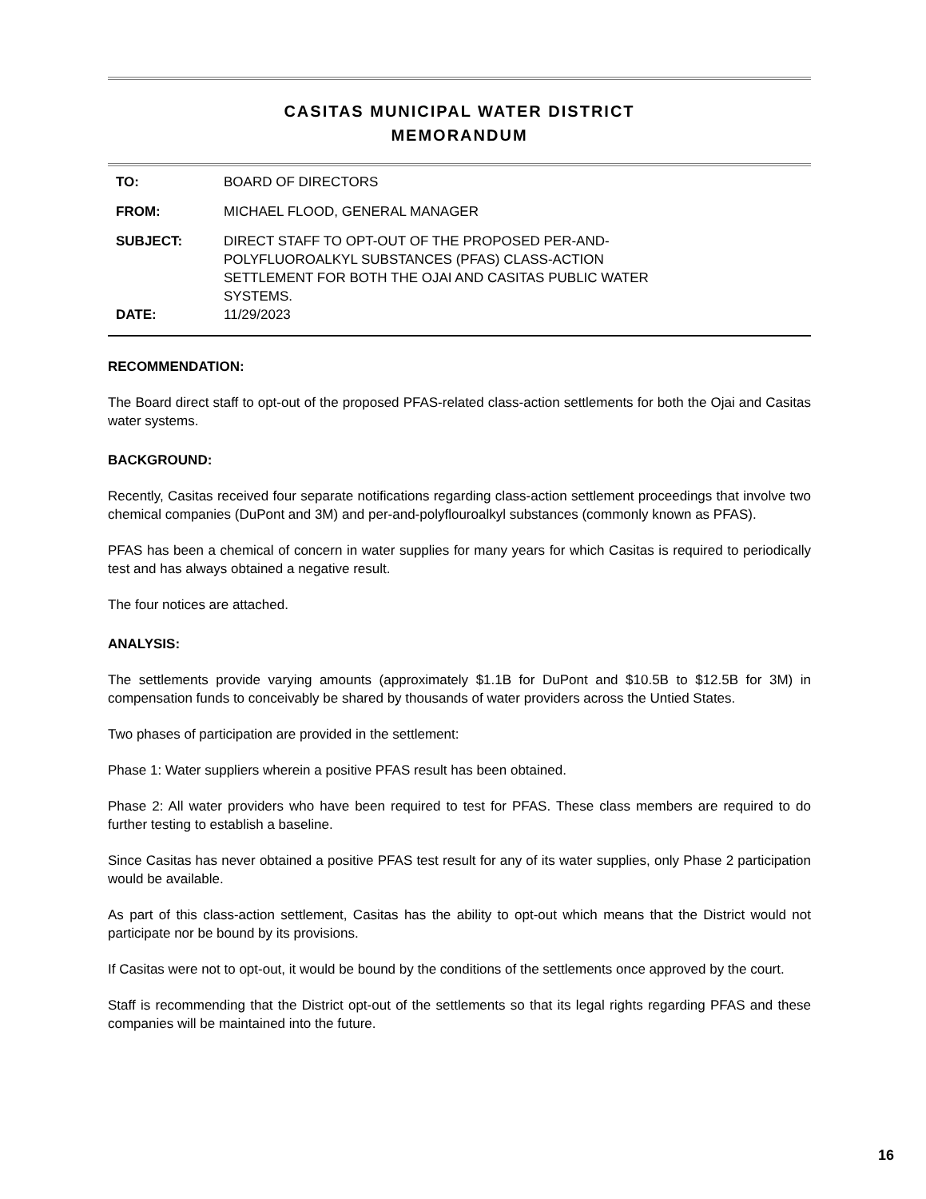CASITAS MUNICIPAL WATER DISTRICT
MEMORANDUM
| TO: | BOARD OF DIRECTORS |
| FROM: | MICHAEL FLOOD, GENERAL MANAGER |
| SUBJECT: | DIRECT STAFF TO OPT-OUT OF THE PROPOSED PER-AND- POLYFLUOROALKYL SUBSTANCES (PFAS) CLASS-ACTION SETTLEMENT FOR BOTH THE OJAI AND CASITAS PUBLIC WATER SYSTEMS. |
| DATE: | 11/29/2023 |
RECOMMENDATION:
The Board direct staff to opt-out of the proposed PFAS-related class-action settlements for both the Ojai and Casitas water systems.
BACKGROUND:
Recently, Casitas received four separate notifications regarding class-action settlement proceedings that involve two chemical companies (DuPont and 3M) and per-and-polyflouroalkyl substances (commonly known as PFAS).
PFAS has been a chemical of concern in water supplies for many years for which Casitas is required to periodically test and has always obtained a negative result.
The four notices are attached.
ANALYSIS:
The settlements provide varying amounts (approximately $1.1B for DuPont and $10.5B to $12.5B for 3M) in compensation funds to conceivably be shared by thousands of water providers across the Untied States.
Two phases of participation are provided in the settlement:
Phase 1: Water suppliers wherein a positive PFAS result has been obtained.
Phase 2: All water providers who have been required to test for PFAS. These class members are required to do further testing to establish a baseline.
Since Casitas has never obtained a positive PFAS test result for any of its water supplies, only Phase 2 participation would be available.
As part of this class-action settlement, Casitas has the ability to opt-out which means that the District would not participate nor be bound by its provisions.
If Casitas were not to opt-out, it would be bound by the conditions of the settlements once approved by the court.
Staff is recommending that the District opt-out of the settlements so that its legal rights regarding PFAS and these companies will be maintained into the future.
16